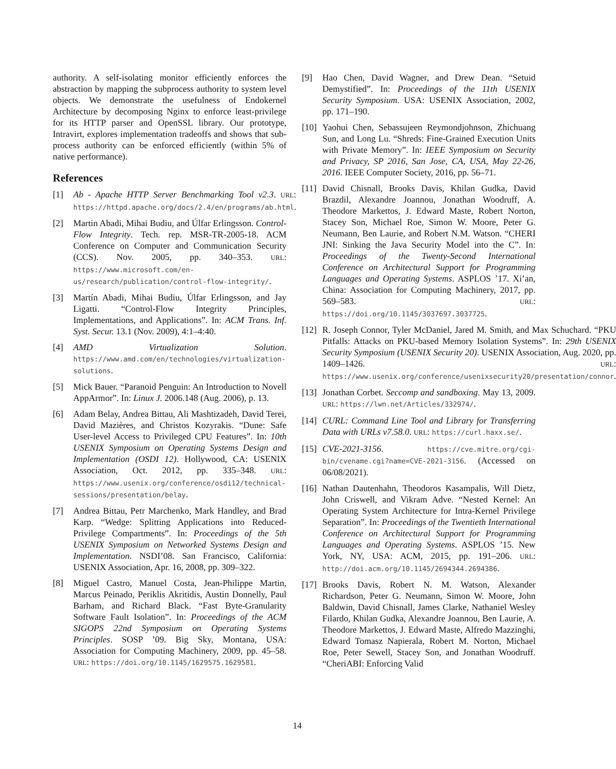authority. A self-isolating monitor efficiently enforces the abstraction by mapping the subprocess authority to system level objects. We demonstrate the usefulness of Endokernel Architecture by decomposing Nginx to enforce least-privilege for its HTTP parser and OpenSSL library. Our prototype, Intravirt, explores implementation tradeoffs and shows that sub-process authority can be enforced efficiently (within 5% of native performance).
References
[1] Ab - Apache HTTP Server Benchmarking Tool v2.3. URL: https://httpd.apache.org/docs/2.4/en/programs/ab.html.
[2] Martin Abadi, Mihai Budiu, and Úlfar Erlingsson. Control-Flow Integrity. Tech. rep. MSR-TR-2005-18. ACM Conference on Computer and Communication Security (CCS). Nov. 2005, pp. 340–353. URL: https://www.microsoft.com/en-us/research/publication/control-flow-integrity/.
[3] Martín Abadi, Mihai Budiu, Úlfar Erlingsson, and Jay Ligatti. “Control-Flow Integrity Principles, Implementations, and Applications”. In: ACM Trans. Inf. Syst. Secur. 13.1 (Nov. 2009), 4:1–4:40.
[4] AMD Virtualization Solution. https://www.amd.com/en/technologies/virtualization-solutions.
[5] Mick Bauer. “Paranoid Penguin: An Introduction to Novell AppArmor”. In: Linux J. 2006.148 (Aug. 2006), p. 13.
[6] Adam Belay, Andrea Bittau, Ali Mashtizadeh, David Terei, David Mazières, and Christos Kozyrakis. “Dune: Safe User-level Access to Privileged CPU Features”. In: 10th USENIX Symposium on Operating Systems Design and Implementation (OSDI 12). Hollywood, CA: USENIX Association, Oct. 2012, pp. 335–348. URL: https://www.usenix.org/conference/osdi12/technical-sessions/presentation/belay.
[7] Andrea Bittau, Petr Marchenko, Mark Handley, and Brad Karp. “Wedge: Splitting Applications into Reduced-Privilege Compartments”. In: Proceedings of the 5th USENIX Symposium on Networked Systems Design and Implementation. NSDI’08. San Francisco, California: USENIX Association, Apr. 16, 2008, pp. 309–322.
[8] Miguel Castro, Manuel Costa, Jean-Philippe Martin, Marcus Peinado, Periklis Akritidis, Austin Donnelly, Paul Barham, and Richard Black. “Fast Byte-Granularity Software Fault Isolation”. In: Proceedings of the ACM SIGOPS 22nd Symposium on Operating Systems Principles. SOSP ’09. Big Sky, Montana, USA: Association for Computing Machinery, 2009, pp. 45–58. URL: https://doi.org/10.1145/1629575.1629581.
[9] Hao Chen, David Wagner, and Drew Dean. “Setuid Demystified”. In: Proceedings of the 11th USENIX Security Symposium. USA: USENIX Association, 2002, pp. 171–190.
[10] Yaohui Chen, Sebassujeen Reymondjohnson, Zhichuang Sun, and Long Lu. “Shreds: Fine-Grained Execution Units with Private Memory”. In: IEEE Symposium on Security and Privacy, SP 2016, San Jose, CA, USA, May 22-26, 2016. IEEE Computer Society, 2016, pp. 56–71.
[11] David Chisnall, Brooks Davis, Khilan Gudka, David Brazdil, Alexandre Joannou, Jonathan Woodruff, A. Theodore Markettos, J. Edward Maste, Robert Norton, Stacey Son, Michael Roe, Simon W. Moore, Peter G. Neumann, Ben Laurie, and Robert N.M. Watson. “CHERI JNI: Sinking the Java Security Model into the C”. In: Proceedings of the Twenty-Second International Conference on Architectural Support for Programming Languages and Operating Systems. ASPLOS ’17. Xi’an, China: Association for Computing Machinery, 2017, pp. 569–583. URL: https://doi.org/10.1145/3037697.3037725.
[12] R. Joseph Connor, Tyler McDaniel, Jared M. Smith, and Max Schuchard. “PKU Pitfalls: Attacks on PKU-based Memory Isolation Systems”. In: 29th USENIX Security Symposium (USENIX Security 20). USENIX Association, Aug. 2020, pp. 1409–1426. URL: https://www.usenix.org/conference/usenixsecurity20/presentation/connor.
[13] Jonathan Corbet. Seccomp and sandboxing. May 13, 2009. URL: https://lwn.net/Articles/332974/.
[14] CURL: Command Line Tool and Library for Transferring Data with URLs v7.58.0. URL: https://curl.haxx.se/.
[15] CVE-2021-3156. https://cve.mitre.org/cgi-bin/cvename.cgi?name=CVE-2021-3156. (Accessed on 06/08/2021).
[16] Nathan Dautenhahn, Theodoros Kasampalis, Will Dietz, John Criswell, and Vikram Adve. “Nested Kernel: An Operating System Architecture for Intra-Kernel Privilege Separation”. In: Proceedings of the Twentieth International Conference on Architectural Support for Programming Languages and Operating Systems. ASPLOS ’15. New York, NY, USA: ACM, 2015, pp. 191–206. URL: http://doi.acm.org/10.1145/2694344.2694386.
[17] Brooks Davis, Robert N. M. Watson, Alexander Richardson, Peter G. Neumann, Simon W. Moore, John Baldwin, David Chisnall, James Clarke, Nathaniel Wesley Filardo, Khilan Gudka, Alexandre Joannou, Ben Laurie, A. Theodore Markettos, J. Edward Maste, Alfredo Mazzinghi, Edward Tomasz Napierala, Robert M. Norton, Michael Roe, Peter Sewell, Stacey Son, and Jonathan Woodruff. “CheriABI: Enforcing Valid
14